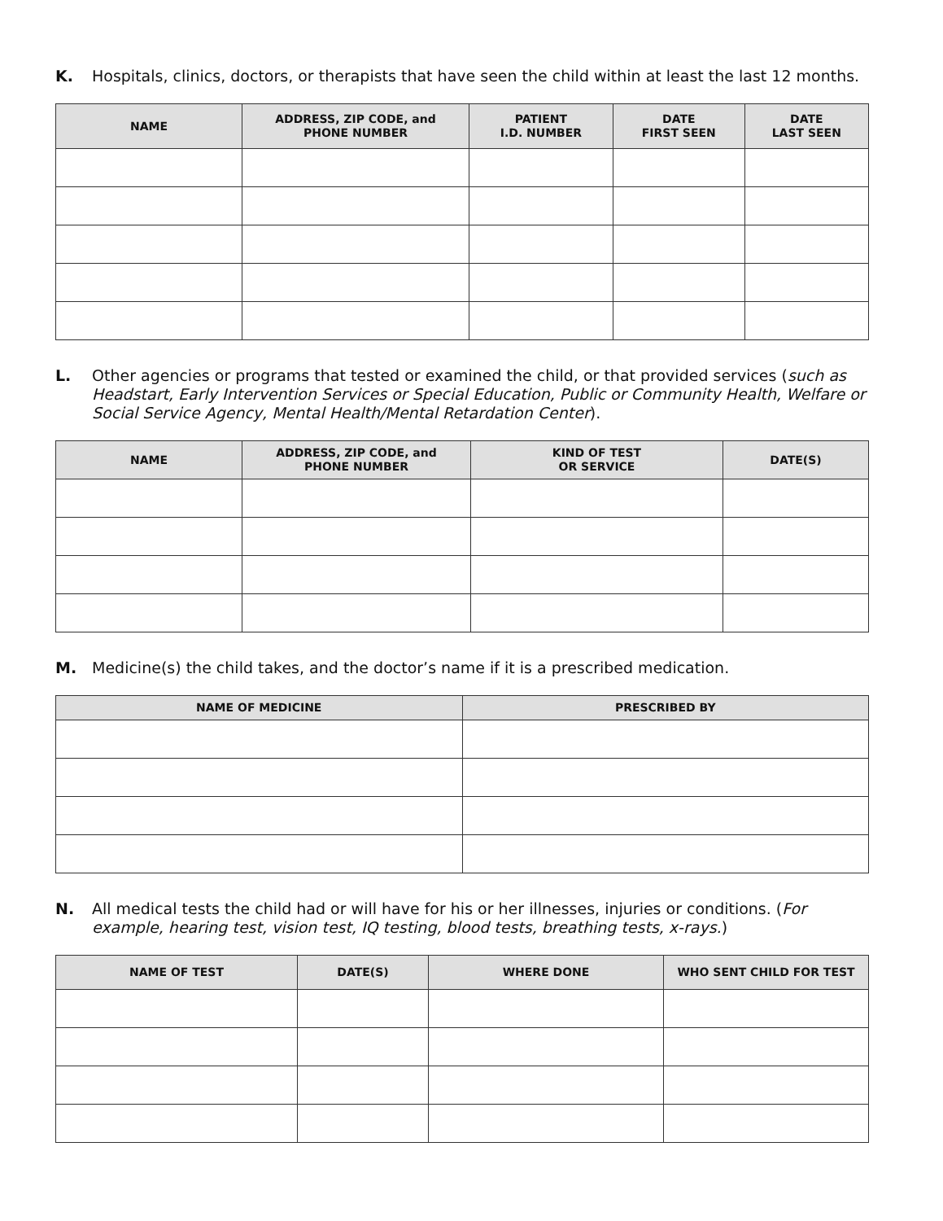K. Hospitals, clinics, doctors, or therapists that have seen the child within at least the last 12 months.
| NAME | ADDRESS, ZIP CODE, and PHONE NUMBER | PATIENT I.D. NUMBER | DATE FIRST SEEN | DATE LAST SEEN |
| --- | --- | --- | --- | --- |
L. Other agencies or programs that tested or examined the child, or that provided services (such as Headstart, Early Intervention Services or Special Education, Public or Community Health, Welfare or Social Service Agency, Mental Health/Mental Retardation Center).
| NAME | ADDRESS, ZIP CODE, and PHONE NUMBER | KIND OF TEST OR SERVICE | DATE(S) |
| --- | --- | --- | --- |
M. Medicine(s) the child takes, and the doctor’s name if it is a prescribed medication.
| NAME OF MEDICINE | PRESCRIBED BY |
| --- | --- |
N. All medical tests the child had or will have for his or her illnesses, injuries or conditions. (For example, hearing test, vision test, IQ testing, blood tests, breathing tests, x-rays.)
| NAME OF TEST | DATE(S) | WHERE DONE | WHO SENT CHILD FOR TEST |
| --- | --- | --- | --- |